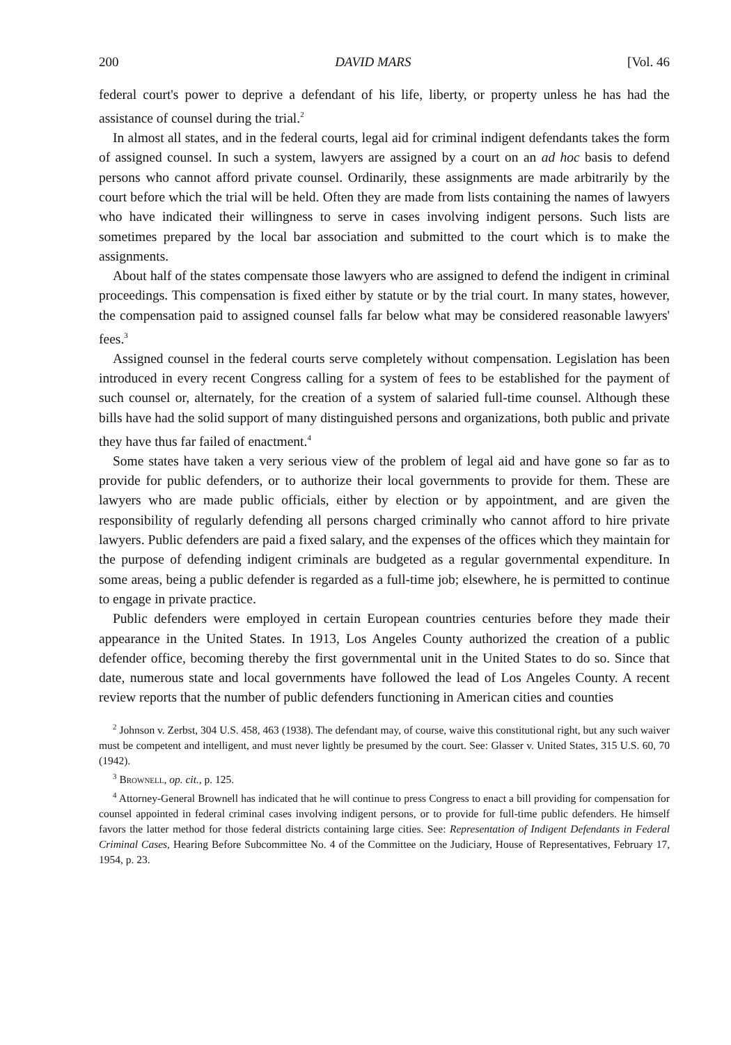200 DAVID MARS [Vol. 46
federal court's power to deprive a defendant of his life, liberty, or property unless he has had the assistance of counsel during the trial.<sup>2</sup>
In almost all states, and in the federal courts, legal aid for criminal indigent defendants takes the form of assigned counsel. In such a system, lawyers are assigned by a court on an ad hoc basis to defend persons who cannot afford private counsel. Ordinarily, these assignments are made arbitrarily by the court before which the trial will be held. Often they are made from lists containing the names of lawyers who have indicated their willingness to serve in cases involving indigent persons. Such lists are sometimes prepared by the local bar association and submitted to the court which is to make the assignments.
About half of the states compensate those lawyers who are assigned to defend the indigent in criminal proceedings. This compensation is fixed either by statute or by the trial court. In many states, however, the compensation paid to assigned counsel falls far below what may be considered reasonable lawyers' fees.<sup>3</sup>
Assigned counsel in the federal courts serve completely without compensation. Legislation has been introduced in every recent Congress calling for a system of fees to be established for the payment of such counsel or, alternately, for the creation of a system of salaried full-time counsel. Although these bills have had the solid support of many distinguished persons and organizations, both public and private they have thus far failed of enactment.<sup>4</sup>
Some states have taken a very serious view of the problem of legal aid and have gone so far as to provide for public defenders, or to authorize their local governments to provide for them. These are lawyers who are made public officials, either by election or by appointment, and are given the responsibility of regularly defending all persons charged criminally who cannot afford to hire private lawyers. Public defenders are paid a fixed salary, and the expenses of the offices which they maintain for the purpose of defending indigent criminals are budgeted as a regular governmental expenditure. In some areas, being a public defender is regarded as a full-time job; elsewhere, he is permitted to continue to engage in private practice.
Public defenders were employed in certain European countries centuries before they made their appearance in the United States. In 1913, Los Angeles County authorized the creation of a public defender office, becoming thereby the first governmental unit in the United States to do so. Since that date, numerous state and local governments have followed the lead of Los Angeles County. A recent review reports that the number of public defenders functioning in American cities and counties
<sup>2</sup> Johnson v. Zerbst, 304 U.S. 458, 463 (1938). The defendant may, of course, waive this constitutional right, but any such waiver must be competent and intelligent, and must never lightly be presumed by the court. See: Glasser v. United States, 315 U.S. 60, 70 (1942).
<sup>3</sup> Brownell, op. cit., p. 125.
<sup>4</sup> Attorney-General Brownell has indicated that he will continue to press Congress to enact a bill providing for compensation for counsel appointed in federal criminal cases involving indigent persons, or to provide for full-time public defenders. He himself favors the latter method for those federal districts containing large cities. See: Representation of Indigent Defendants in Federal Criminal Cases, Hearing Before Subcommittee No. 4 of the Committee on the Judiciary, House of Representatives, February 17, 1954, p. 23.